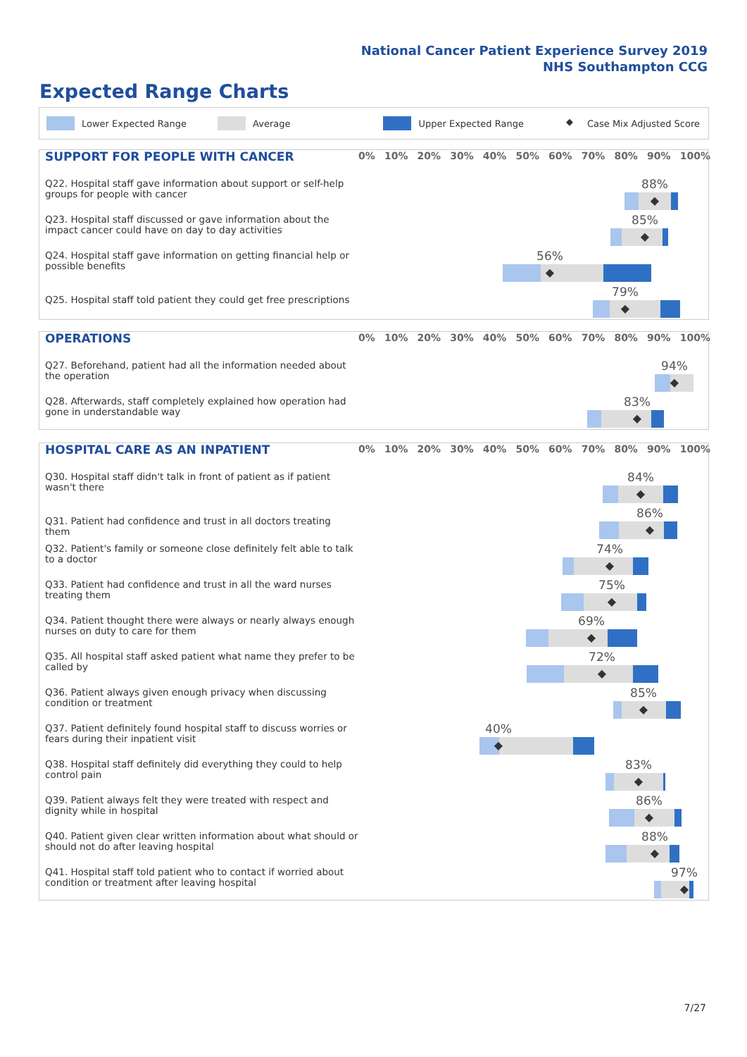National Cancer Patient Experience Survey 2019
NHS Southampton CCG
Expected Range Charts
Lower Expected Range Average Upper Expected Range ◆ Case Mix Adjusted Score
SUPPORT FOR PEOPLE WITH CANCER
0% 10% 20% 30% 40% 50% 60% 70% 80% 90% 100%
Q22. Hospital staff gave information about support or self-help groups for people with cancer
88%
◆
Q23. Hospital staff discussed or gave information about the impact cancer could have on day to day activities
85%
◆
Q24. Hospital staff gave information on getting financial help or possible benefits
56%
◆
Q25. Hospital staff told patient they could get free prescriptions
79%
◆
OPERATIONS
0% 10% 20% 30% 40% 50% 60% 70% 80% 90% 100%
Q27. Beforehand, patient had all the information needed about the operation
94%
◆
Q28. Afterwards, staff completely explained how operation had gone in understandable way
83%
◆
HOSPITAL CARE AS AN INPATIENT
0% 10% 20% 30% 40% 50% 60% 70% 80% 90% 100%
Q30. Hospital staff didn't talk in front of patient as if patient wasn't there
84%
◆
Q31. Patient had confidence and trust in all doctors treating them
86%
◆
Q32. Patient's family or someone close definitely felt able to talk to a doctor
74%
◆
Q33. Patient had confidence and trust in all the ward nurses treating them
75%
◆
Q34. Patient thought there were always or nearly always enough nurses on duty to care for them
69%
◆
Q35. All hospital staff asked patient what name they prefer to be called by
72%
◆
Q36. Patient always given enough privacy when discussing condition or treatment
85%
◆
Q37. Patient definitely found hospital staff to discuss worries or fears during their inpatient visit
40%
◆
Q38. Hospital staff definitely did everything they could to help control pain
83%
◆
Q39. Patient always felt they were treated with respect and dignity while in hospital
86%
◆
Q40. Patient given clear written information about what should or should not do after leaving hospital
88%
◆
Q41. Hospital staff told patient who to contact if worried about condition or treatment after leaving hospital
97%
◆
7/27